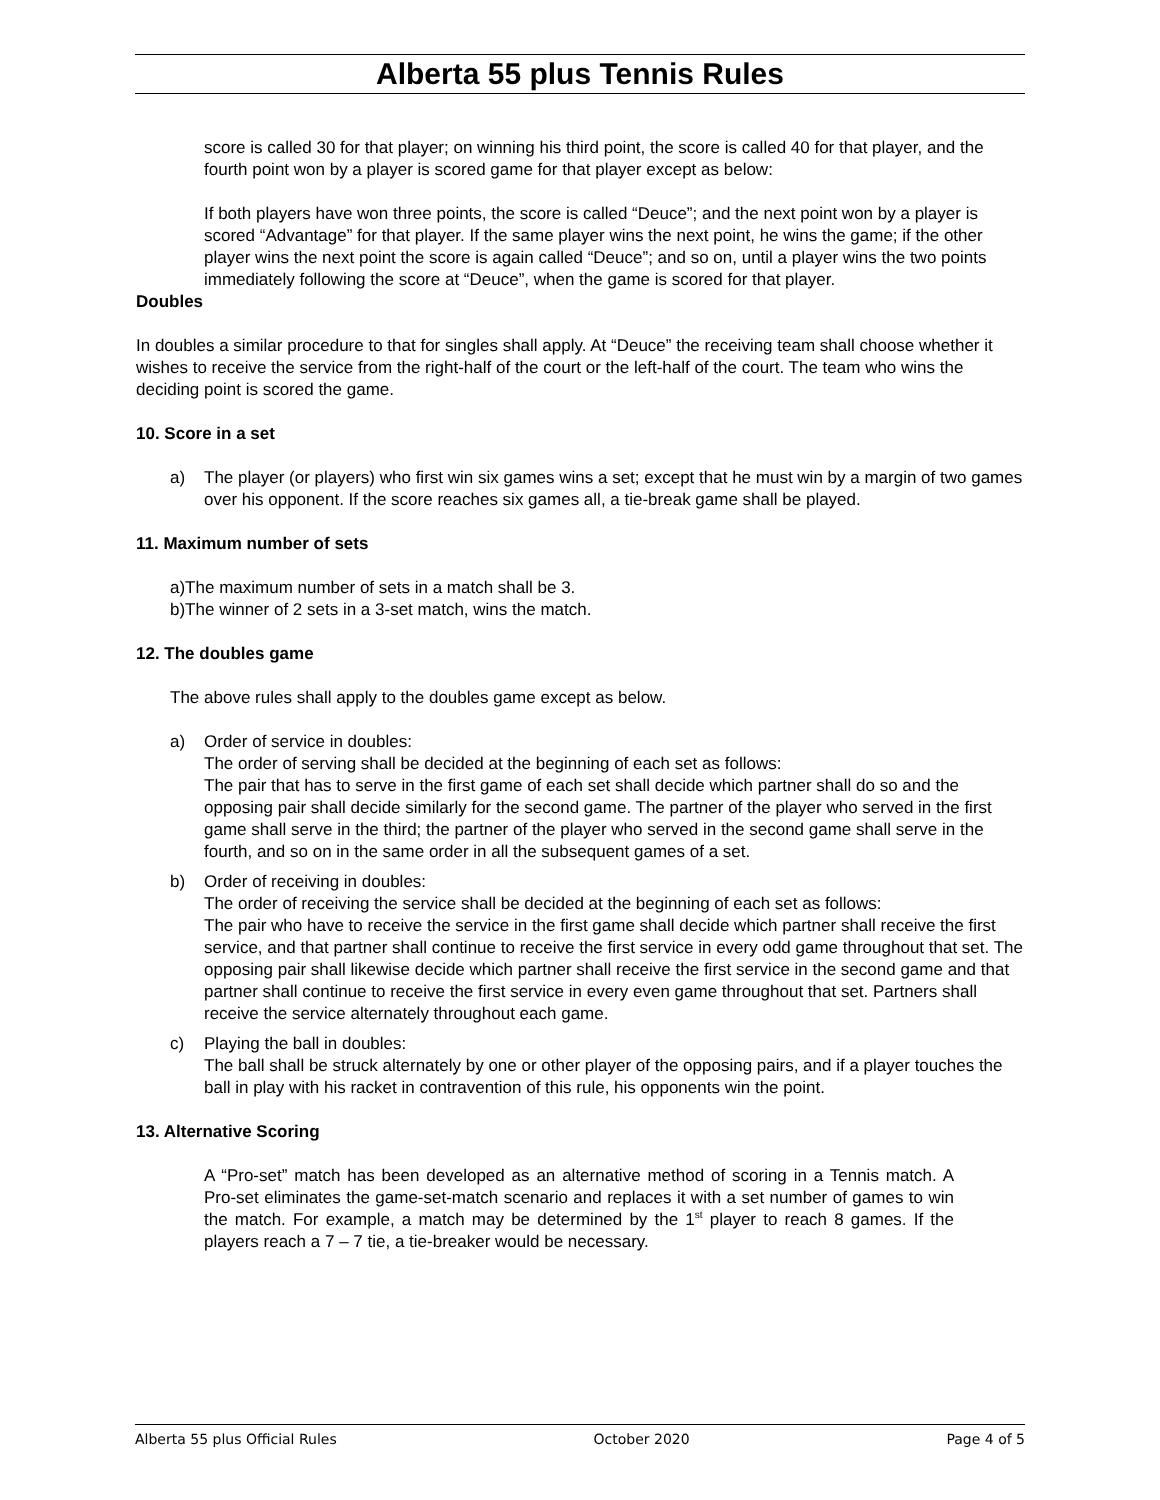Alberta 55 plus Tennis Rules
score is called 30 for that player; on winning his third point, the score is called 40 for that player, and the fourth point won by a player is scored game for that player except as below:
If both players have won three points, the score is called “Deuce”; and the next point won by a player is scored “Advantage” for that player. If the same player wins the next point, he wins the game; if the other player wins the next point the score is again called “Deuce”; and so on, until a player wins the two points immediately following the score at “Deuce”, when the game is scored for that player.
Doubles
In doubles a similar procedure to that for singles shall apply. At “Deuce” the receiving team shall choose whether it wishes to receive the service from the right-half of the court or the left-half of the court. The team who wins the deciding point is scored the game.
10. Score in a set
a) The player (or players) who first win six games wins a set; except that he must win by a margin of two games over his opponent. If the score reaches six games all, a tie-break game shall be played.
11. Maximum number of sets
a)The maximum number of sets in a match shall be 3.
b)The winner of 2 sets in a 3-set match, wins the match.
12. The doubles game
The above rules shall apply to the doubles game except as below.
a) Order of service in doubles:
The order of serving shall be decided at the beginning of each set as follows:
The pair that has to serve in the first game of each set shall decide which partner shall do so and the opposing pair shall decide similarly for the second game. The partner of the player who served in the first game shall serve in the third; the partner of the player who served in the second game shall serve in the fourth, and so on in the same order in all the subsequent games of a set.
b) Order of receiving in doubles:
The order of receiving the service shall be decided at the beginning of each set as follows:
The pair who have to receive the service in the first game shall decide which partner shall receive the first service, and that partner shall continue to receive the first service in every odd game throughout that set. The opposing pair shall likewise decide which partner shall receive the first service in the second game and that partner shall continue to receive the first service in every even game throughout that set. Partners shall receive the service alternately throughout each game.
c) Playing the ball in doubles:
The ball shall be struck alternately by one or other player of the opposing pairs, and if a player touches the ball in play with his racket in contravention of this rule, his opponents win the point.
13. Alternative Scoring
A “Pro-set” match has been developed as an alternative method of scoring in a Tennis match. A Pro-set eliminates the game-set-match scenario and replaces it with a set number of games to win the match. For example, a match may be determined by the 1<sup>st</sup> player to reach 8 games. If the players reach a 7 – 7 tie, a tie-breaker would be necessary.
Alberta 55 plus Official Rules October 2020 Page 4 of 5